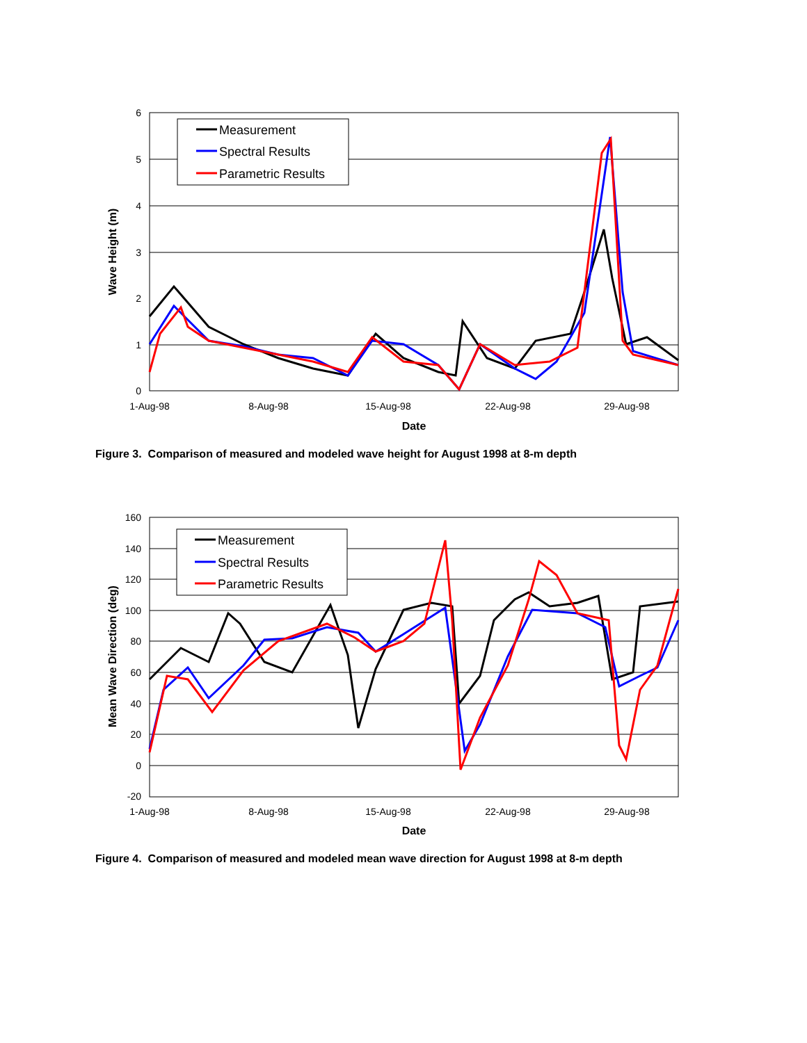6
5
4
3
2
1
0
1-Aug-98
8-Aug-98
15-Aug-98
22-Aug-98
29-Aug-98
Date
Wave Height (m)
Measurement
Spectral Results
Parametric Results
Figure 3. Comparison of measured and modeled wave height for August 1998 at 8-m depth
160
140
120
100
80
60
40
20
0
-20
1-Aug-98
8-Aug-98
15-Aug-98
22-Aug-98
29-Aug-98
Date
Mean Wave Direction (deg)
Measurement
Spectral Results
Parametric Results
Figure 4. Comparison of measured and modeled mean wave direction for August 1998 at 8-m depth